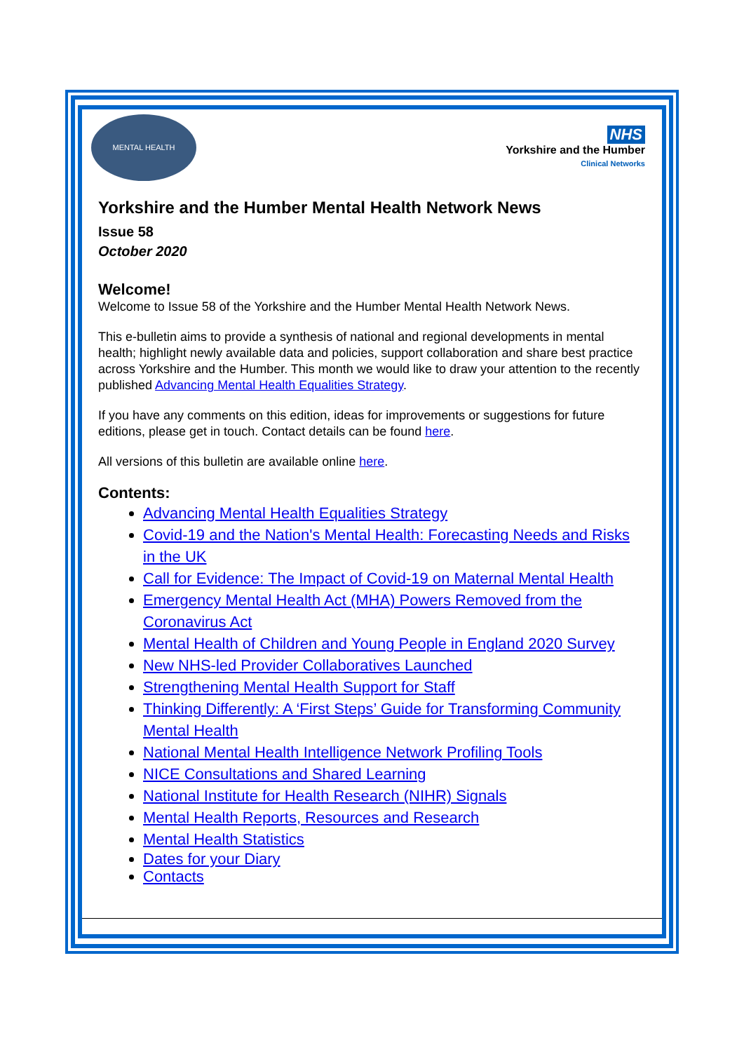MENTAL HEALTH
NHS
Yorkshire and the Humber
Clinical Networks
Yorkshire and the Humber Mental Health Network News
Issue 58
October 2020
Welcome!
Welcome to Issue 58 of the Yorkshire and the Humber Mental Health Network News.
This e-bulletin aims to provide a synthesis of national and regional developments in mental health; highlight newly available data and policies, support collaboration and share best practice across Yorkshire and the Humber. This month we would like to draw your attention to the recently published Advancing Mental Health Equalities Strategy.
If you have any comments on this edition, ideas for improvements or suggestions for future editions, please get in touch. Contact details can be found here.
All versions of this bulletin are available online here.
Contents:
Advancing Mental Health Equalities Strategy
Covid-19 and the Nation's Mental Health: Forecasting Needs and Risks in the UK
Call for Evidence: The Impact of Covid-19 on Maternal Mental Health
Emergency Mental Health Act (MHA) Powers Removed from the Coronavirus Act
Mental Health of Children and Young People in England 2020 Survey
New NHS-led Provider Collaboratives Launched
Strengthening Mental Health Support for Staff
Thinking Differently: A ‘First Steps’ Guide for Transforming Community Mental Health
National Mental Health Intelligence Network Profiling Tools
NICE Consultations and Shared Learning
National Institute for Health Research (NIHR) Signals
Mental Health Reports, Resources and Research
Mental Health Statistics
Dates for your Diary
Contacts